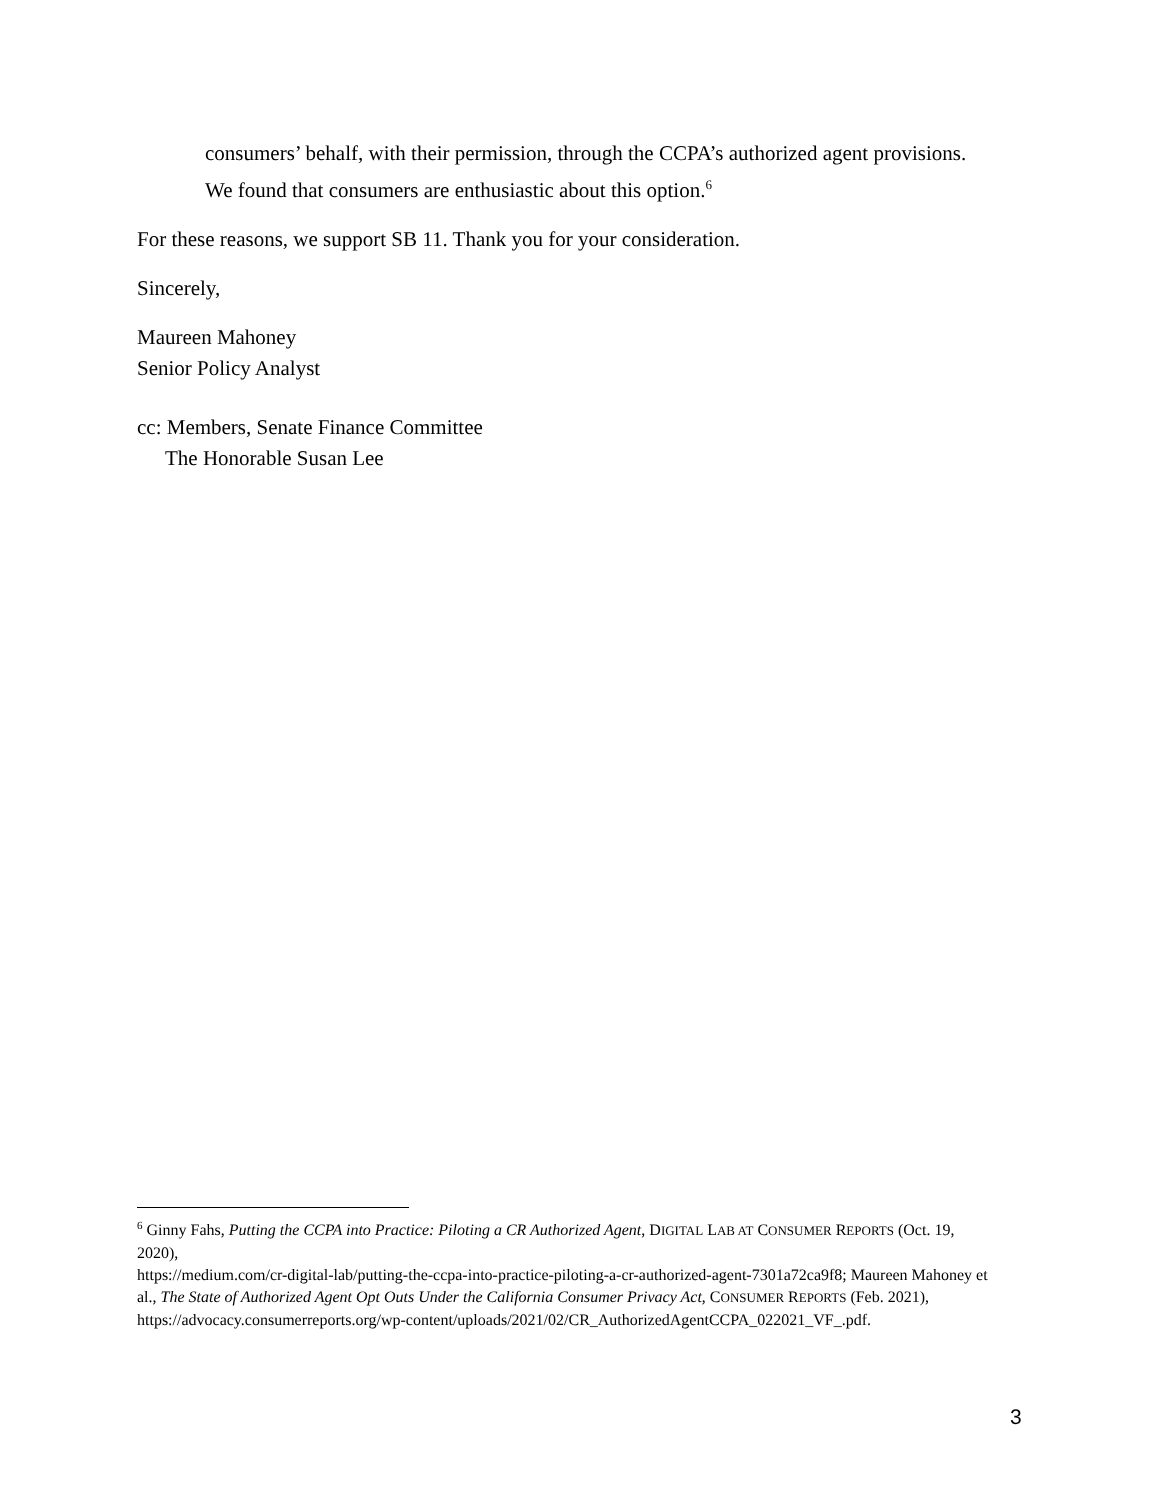consumers’ behalf, with their permission, through the CCPA’s authorized agent provisions. We found that consumers are enthusiastic about this option.<sup>6</sup>
For these reasons, we support SB 11. Thank you for your consideration.
Sincerely,
Maureen Mahoney
Senior Policy Analyst
cc: Members, Senate Finance Committee
The Honorable Susan Lee
<sup>6</sup> Ginny Fahs, Putting the CCPA into Practice: Piloting a CR Authorized Agent, DIGITAL LAB AT CONSUMER REPORTS (Oct. 19, 2020),
https://medium.com/cr-digital-lab/putting-the-ccpa-into-practice-piloting-a-cr-authorized-agent-7301a72ca9f8; Maureen Mahoney et al., The State of Authorized Agent Opt Outs Under the California Consumer Privacy Act, CONSUMER REPORTS (Feb. 2021), https://advocacy.consumerreports.org/wp-content/uploads/2021/02/CR_AuthorizedAgentCCPA_022021_VF_.pdf.
3